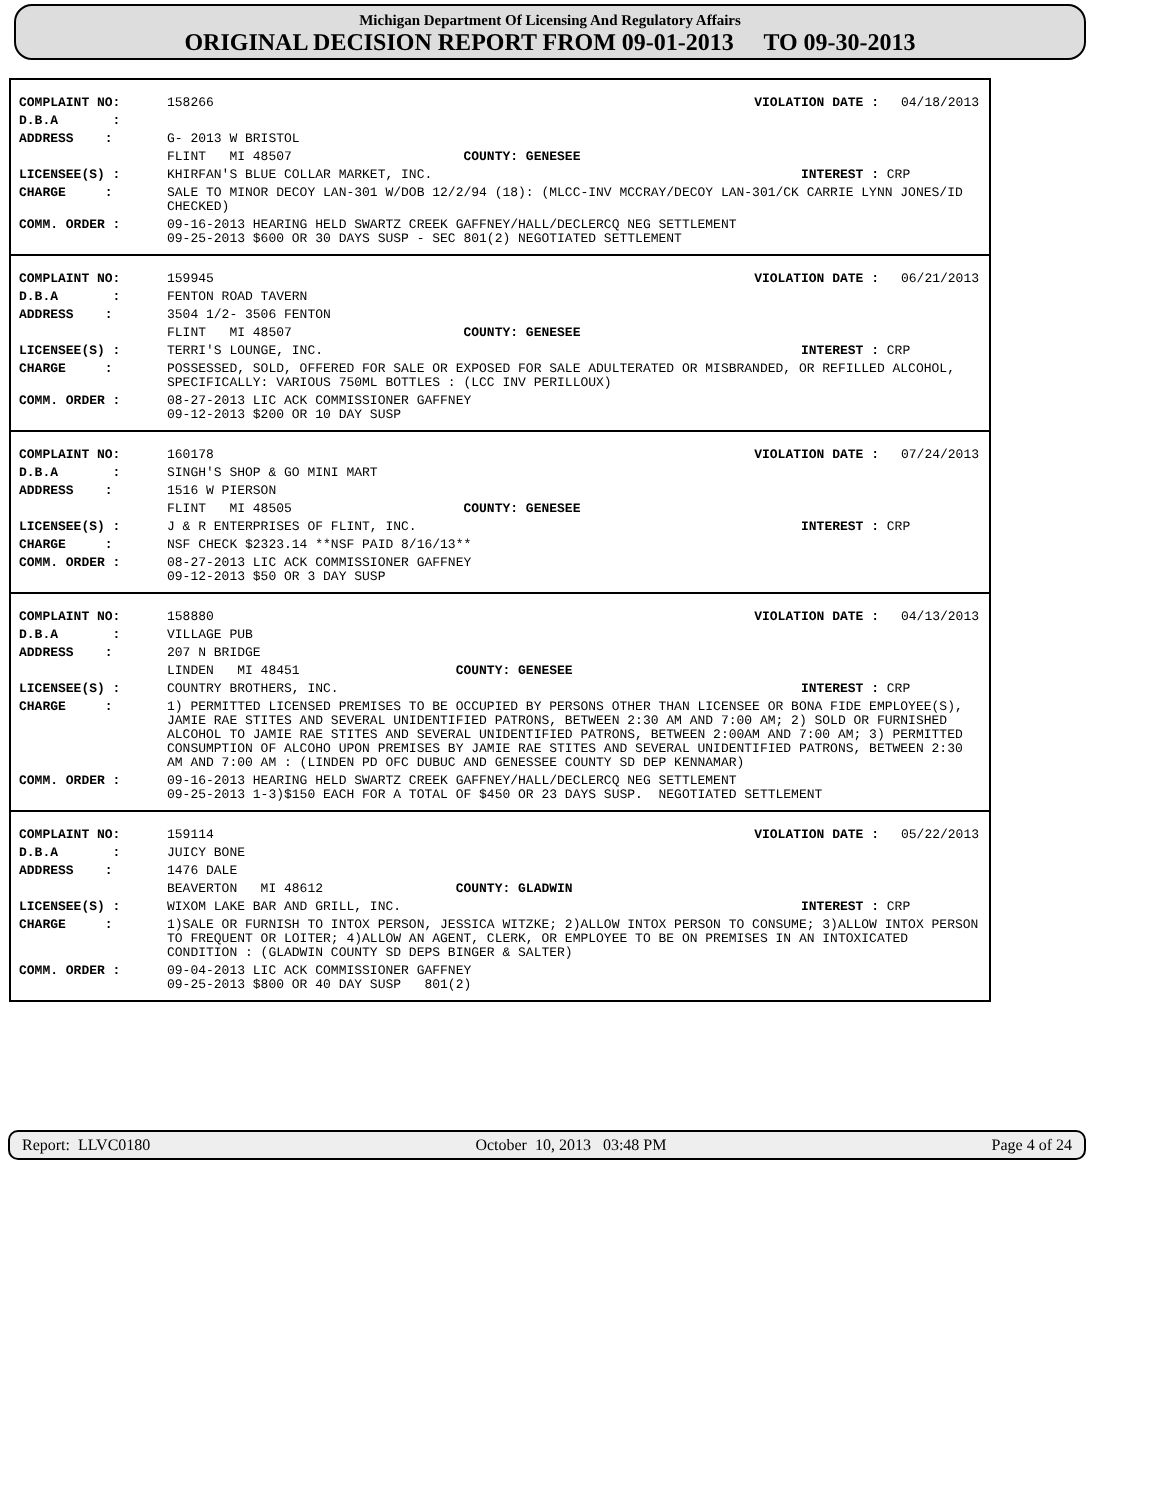Michigan Department Of Licensing And Regulatory Affairs
ORIGINAL DECISION REPORT FROM 09-01-2013 TO 09-30-2013
| COMPLAINT NO: | 158266 | VIOLATION DATE : | 04/18/2013 |
| D.B.A : | | | |
| ADDRESS : | G- 2013 W BRISTOL | | |
| | FLINT MI 48507 COUNTY: GENESEE | | |
| LICENSEE(S) : | KHIRFAN'S BLUE COLLAR MARKET, INC. | INTEREST : | CRP |
| CHARGE : | SALE TO MINOR DECOY LAN-301 W/DOB 12/2/94 (18): (MLCC-INV MCCRAY/DECOY LAN-301/CK CARRIE LYNN JONES/ID CHECKED) | | |
| COMM. ORDER : | 09-16-2013 HEARING HELD SWARTZ CREEK GAFFNEY/HALL/DECLERCQ NEG SETTLEMENT 09-25-2013 $600 OR 30 DAYS SUSP - SEC 801(2) NEGOTIATED SETTLEMENT | | |
| COMPLAINT NO: | 159945 | VIOLATION DATE : | 06/21/2013 |
| D.B.A : | FENTON ROAD TAVERN | | |
| ADDRESS : | 3504 1/2- 3506 FENTON | | |
| | FLINT MI 48507 COUNTY: GENESEE | | |
| LICENSEE(S) : | TERRI'S LOUNGE, INC. | INTEREST : | CRP |
| CHARGE : | POSSESSED, SOLD, OFFERED FOR SALE OR EXPOSED FOR SALE ADULTERATED OR MISBRANDED, OR REFILLED ALCOHOL, SPECIFICALLY: VARIOUS 750ML BOTTLES : (LCC INV PERILLOUX) | | |
| COMM. ORDER : | 08-27-2013 LIC ACK COMMISSIONER GAFFNEY 09-12-2013 $200 OR 10 DAY SUSP | | |
| COMPLAINT NO: | 160178 | VIOLATION DATE : | 07/24/2013 |
| D.B.A : | SINGH'S SHOP & GO MINI MART | | |
| ADDRESS : | 1516 W PIERSON | | |
| | FLINT MI 48505 COUNTY: GENESEE | | |
| LICENSEE(S) : | J & R ENTERPRISES OF FLINT, INC. | INTEREST : | CRP |
| CHARGE : | NSF CHECK $2323.14 **NSF PAID 8/16/13** | | |
| COMM. ORDER : | 08-27-2013 LIC ACK COMMISSIONER GAFFNEY 09-12-2013 $50 OR 3 DAY SUSP | | |
| COMPLAINT NO: | 158880 | VIOLATION DATE : | 04/13/2013 |
| D.B.A : | VILLAGE PUB | | |
| ADDRESS : | 207 N BRIDGE | | |
| | LINDEN MI 48451 COUNTY: GENESEE | | |
| LICENSEE(S) : | COUNTRY BROTHERS, INC. | INTEREST : | CRP |
| CHARGE : | 1) PERMITTED LICENSED PREMISES TO BE OCCUPIED BY PERSONS OTHER THAN LICENSEE OR BONA FIDE EMPLOYEE(S), JAMIE RAE STITES AND SEVERAL UNIDENTIFIED PATRONS, BETWEEN 2:30 AM AND 7:00 AM; 2) SOLD OR FURNISHED ALCOHOL TO JAMIE RAE STITES AND SEVERAL UNIDENTIFIED PATRONS, BETWEEN 2:00AM AND 7:00 AM; 3) PERMITTED CONSUMPTION OF ALCOHO UPON PREMISES BY JAMIE RAE STITES AND SEVERAL UNIDENTIFIED PATRONS, BETWEEN 2:30 AM AND 7:00 AM : (LINDEN PD OFC DUBUC AND GENESSEE COUNTY SD DEP KENNAMAR) | | |
| COMM. ORDER : | 09-16-2013 HEARING HELD SWARTZ CREEK GAFFNEY/HALL/DECLERCQ NEG SETTLEMENT 09-25-2013 1-3)$150 EACH FOR A TOTAL OF $450 OR 23 DAYS SUSP. NEGOTIATED SETTLEMENT | | |
| COMPLAINT NO: | 159114 | VIOLATION DATE : | 05/22/2013 |
| D.B.A : | JUICY BONE | | |
| ADDRESS : | 1476 DALE | | |
| | BEAVERTON MI 48612 COUNTY: GLADWIN | | |
| LICENSEE(S) : | WIXOM LAKE BAR AND GRILL, INC. | INTEREST : | CRP |
| CHARGE : | 1)SALE OR FURNISH TO INTOX PERSON, JESSICA WITZKE; 2)ALLOW INTOX PERSON TO CONSUME; 3)ALLOW INTOX PERSON TO FREQUENT OR LOITER; 4)ALLOW AN AGENT, CLERK, OR EMPLOYEE TO BE ON PREMISES IN AN INTOXICATED CONDITION : (GLADWIN COUNTY SD DEPS BINGER & SALTER) | | |
| COMM. ORDER : | 09-04-2013 LIC ACK COMMISSIONER GAFFNEY 09-25-2013 $800 OR 40 DAY SUSP 801(2) | | |
Report: LLVC0180 October 10, 2013 03:48 PM Page 4 of 24